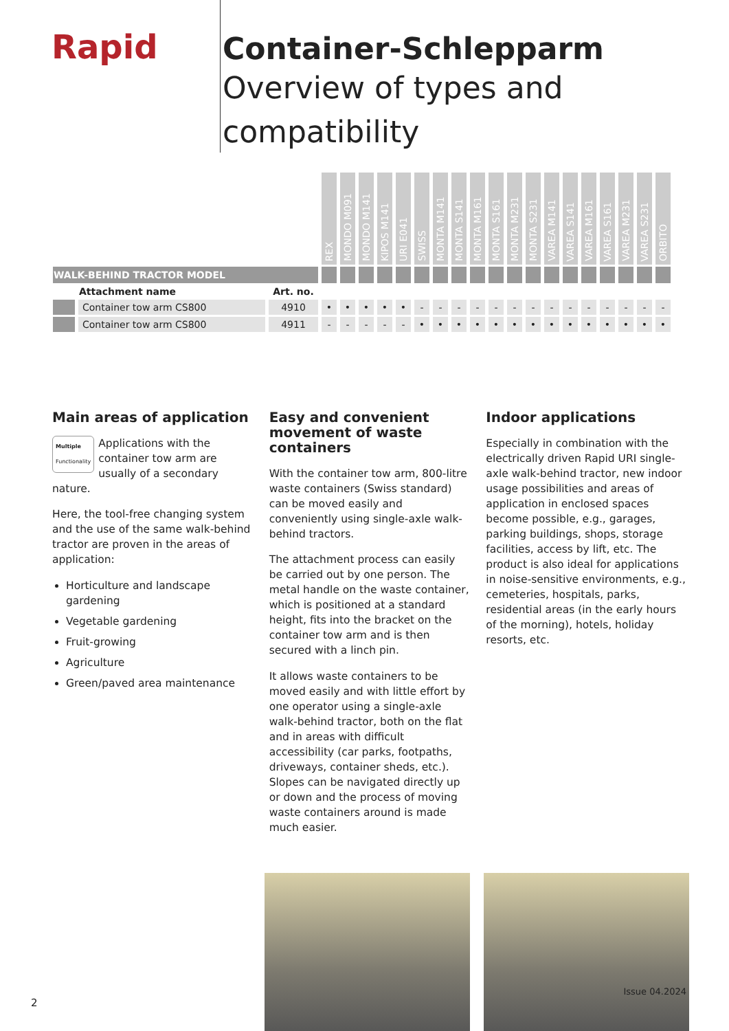Rapid
Container-Schlepparm
Overview of types and compatibility
| | | | REX | MONDO M091 | MONDO M141 | KIPOS M141 | URI E041 | SWISS | MONTA M141 | MONTA S141 | MONTA M161 | MONTA S161 | MONTA M231 | MONTA S231 | VAREA M141 | VAREA S141 | VAREA M161 | VAREA S161 | VAREA M231 | VAREA S231 | ORBITO |
| --- | --- | --- | --- | --- | --- | --- | --- | --- | --- | --- | --- | --- | --- | --- | --- | --- | --- | --- | --- | --- | --- |
| WALK-BEHIND TRACTOR MODEL | | | | | | | | | | | | | | | | | | | | | |
| | Attachment name | Art. no. | | | | | | | | | | | | | | | | | | | |
| | Container tow arm CS800 | 4910 | • | • | • | • | • | - | - | - | - | - | - | - | - | - | - | - | - | - | - |
| | Container tow arm CS800 | 4911 | - | - | - | - | - | • | • | • | • | • | • | • | • | • | • | • | • | • | • |
Main areas of application
Multiple
Functionality Applications with the container tow arm are usually of a secondary nature.
Here, the tool-free changing system and the use of the same walk-behind tractor are proven in the areas of application:
Horticulture and landscape gardening
Vegetable gardening
Fruit-growing
Agriculture
Green/paved area maintenance
Easy and convenient movement of waste containers
With the container tow arm, 800-litre waste containers (Swiss standard) can be moved easily and conveniently using single-axle walk-behind tractors.
The attachment process can easily be carried out by one person. The metal handle on the waste container, which is positioned at a standard height, fits into the bracket on the container tow arm and is then secured with a linch pin.
It allows waste containers to be moved easily and with little effort by one operator using a single-axle walk-behind tractor, both on the flat and in areas with difficult accessibility (car parks, footpaths, driveways, container sheds, etc.). Slopes can be navigated directly up or down and the process of moving waste containers around is made much easier.
Indoor applications
Especially in combination with the electrically driven Rapid URI single-axle walk-behind tractor, new indoor usage possibilities and areas of application in enclosed spaces become possible, e.g., garages, parking buildings, shops, storage facilities, access by lift, etc. The product is also ideal for applications in noise-sensitive environments, e.g., cemeteries, hospitals, parks, residential areas (in the early hours of the morning), hotels, holiday resorts, etc.
Issue 04.2024
2